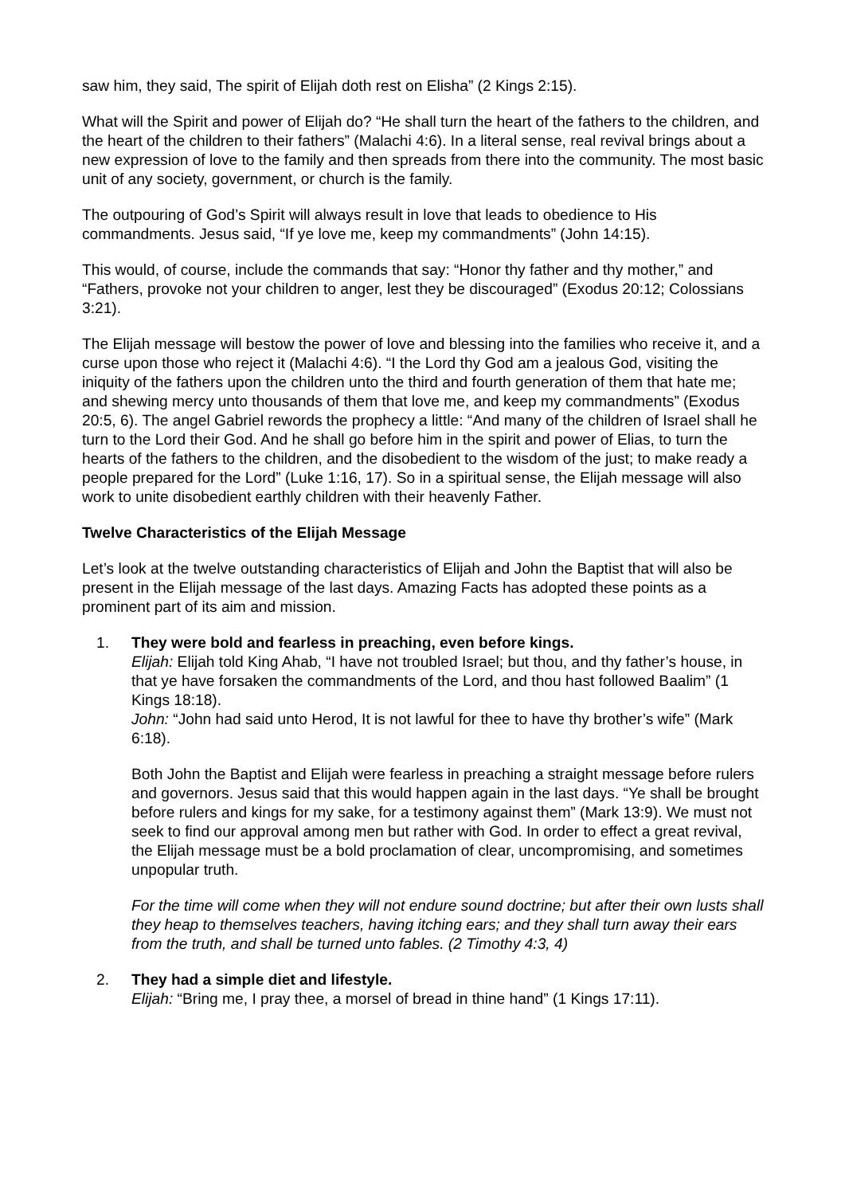saw him, they said, The spirit of Elijah doth rest on Elisha” (2 Kings 2:15).
What will the Spirit and power of Elijah do? “He shall turn the heart of the fathers to the children, and the heart of the children to their fathers” (Malachi 4:6). In a literal sense, real revival brings about a new expression of love to the family and then spreads from there into the community. The most basic unit of any society, government, or church is the family.
The outpouring of God’s Spirit will always result in love that leads to obedience to His commandments. Jesus said, “If ye love me, keep my commandments” (John 14:15).
This would, of course, include the commands that say: “Honor thy father and thy mother,” and “Fathers, provoke not your children to anger, lest they be discouraged” (Exodus 20:12; Colossians 3:21).
The Elijah message will bestow the power of love and blessing into the families who receive it, and a curse upon those who reject it (Malachi 4:6). “I the Lord thy God am a jealous God, visiting the iniquity of the fathers upon the children unto the third and fourth generation of them that hate me; and shewing mercy unto thousands of them that love me, and keep my commandments” (Exodus 20:5, 6). The angel Gabriel rewords the prophecy a little: “And many of the children of Israel shall he turn to the Lord their God. And he shall go before him in the spirit and power of Elias, to turn the hearts of the fathers to the children, and the disobedient to the wisdom of the just; to make ready a people prepared for the Lord” (Luke 1:16, 17). So in a spiritual sense, the Elijah message will also work to unite disobedient earthly children with their heavenly Father.
Twelve Characteristics of the Elijah Message
Let’s look at the twelve outstanding characteristics of Elijah and John the Baptist that will also be present in the Elijah message of the last days. Amazing Facts has adopted these points as a prominent part of its aim and mission.
1.
They were bold and fearless in preaching, even before kings.
Elijah: Elijah told King Ahab, “I have not troubled Israel; but thou, and thy father’s house, in that ye have forsaken the commandments of the Lord, and thou hast followed Baalim” (1 Kings 18:18).
John: “John had said unto Herod, It is not lawful for thee to have thy brother’s wife” (Mark 6:18).
Both John the Baptist and Elijah were fearless in preaching a straight message before rulers and governors. Jesus said that this would happen again in the last days. “Ye shall be brought before rulers and kings for my sake, for a testimony against them” (Mark 13:9). We must not seek to find our approval among men but rather with God. In order to effect a great revival, the Elijah message must be a bold proclamation of clear, uncompromising, and sometimes unpopular truth.
For the time will come when they will not endure sound doctrine; but after their own lusts shall they heap to themselves teachers, having itching ears; and they shall turn away their ears from the truth, and shall be turned unto fables. (2 Timothy 4:3, 4)
2.
They had a simple diet and lifestyle.
Elijah: “Bring me, I pray thee, a morsel of bread in thine hand” (1 Kings 17:11).